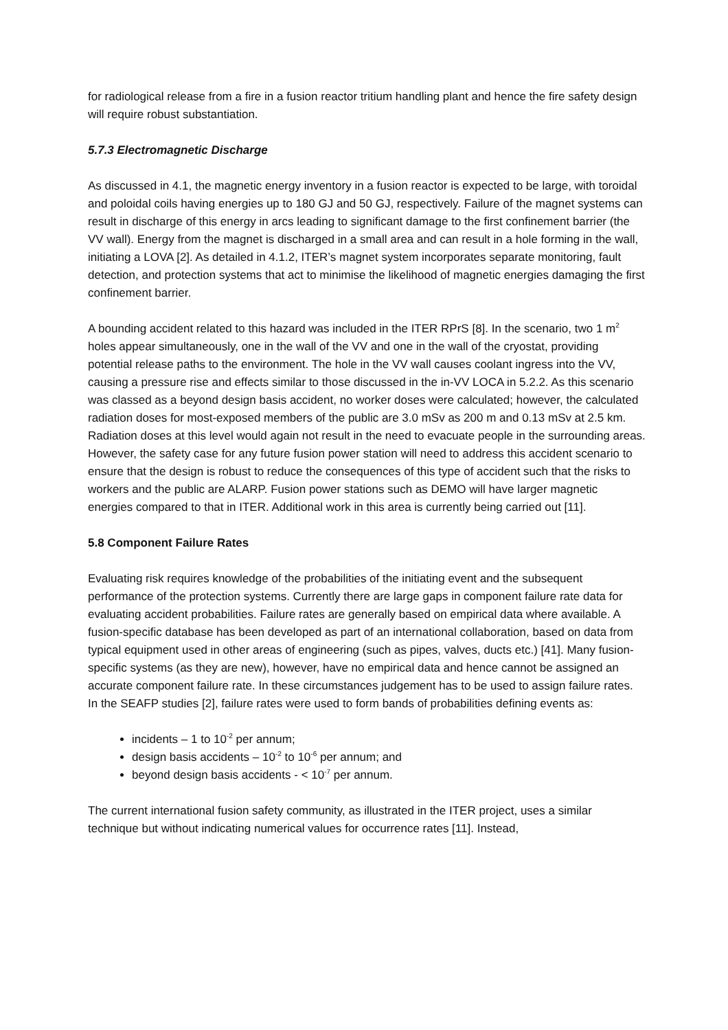for radiological release from a fire in a fusion reactor tritium handling plant and hence the fire safety design will require robust substantiation.
5.7.3 Electromagnetic Discharge
As discussed in 4.1, the magnetic energy inventory in a fusion reactor is expected to be large, with toroidal and poloidal coils having energies up to 180 GJ and 50 GJ, respectively. Failure of the magnet systems can result in discharge of this energy in arcs leading to significant damage to the first confinement barrier (the VV wall). Energy from the magnet is discharged in a small area and can result in a hole forming in the wall, initiating a LOVA [2]. As detailed in 4.1.2, ITER’s magnet system incorporates separate monitoring, fault detection, and protection systems that act to minimise the likelihood of magnetic energies damaging the first confinement barrier.
A bounding accident related to this hazard was included in the ITER RPrS [8]. In the scenario, two 1 m<sup>2</sup> holes appear simultaneously, one in the wall of the VV and one in the wall of the cryostat, providing potential release paths to the environment. The hole in the VV wall causes coolant ingress into the VV, causing a pressure rise and effects similar to those discussed in the in-VV LOCA in 5.2.2. As this scenario was classed as a beyond design basis accident, no worker doses were calculated; however, the calculated radiation doses for most-exposed members of the public are 3.0 mSv as 200 m and 0.13 mSv at 2.5 km. Radiation doses at this level would again not result in the need to evacuate people in the surrounding areas. However, the safety case for any future fusion power station will need to address this accident scenario to ensure that the design is robust to reduce the consequences of this type of accident such that the risks to workers and the public are ALARP. Fusion power stations such as DEMO will have larger magnetic energies compared to that in ITER. Additional work in this area is currently being carried out [11].
5.8 Component Failure Rates
Evaluating risk requires knowledge of the probabilities of the initiating event and the subsequent performance of the protection systems. Currently there are large gaps in component failure rate data for evaluating accident probabilities. Failure rates are generally based on empirical data where available. A fusion-specific database has been developed as part of an international collaboration, based on data from typical equipment used in other areas of engineering (such as pipes, valves, ducts etc.) [41]. Many fusion-specific systems (as they are new), however, have no empirical data and hence cannot be assigned an accurate component failure rate. In these circumstances judgement has to be used to assign failure rates. In the SEAFP studies [2], failure rates were used to form bands of probabilities defining events as:
incidents – 1 to 10<sup>-2</sup> per annum;
design basis accidents – 10<sup>-2</sup> to 10<sup>-6</sup> per annum; and
beyond design basis accidents - < 10<sup>-7</sup> per annum.
The current international fusion safety community, as illustrated in the ITER project, uses a similar technique but without indicating numerical values for occurrence rates [11]. Instead,